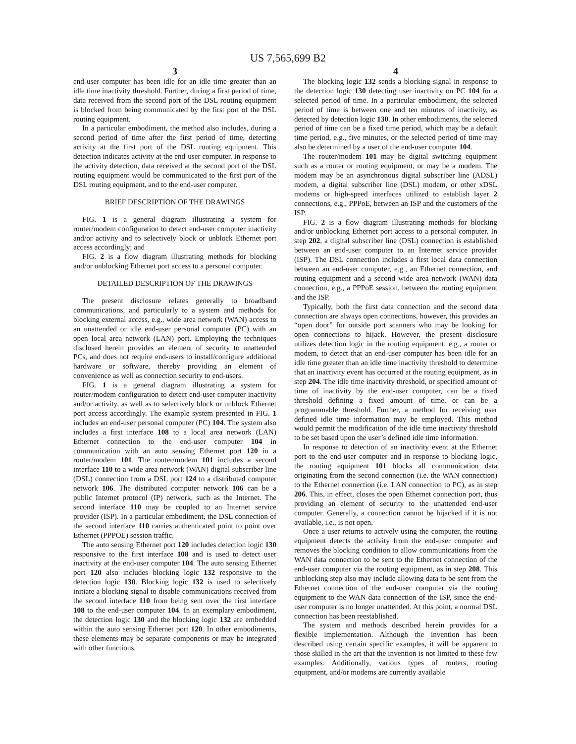US 7,565,699 B2
3
end-user computer has been idle for an idle time greater than an idle time inactivity threshold. Further, during a first period of time, data received from the second port of the DSL routing equipment is blocked from being communicated by the first port of the DSL routing equipment.
In a particular embodiment, the method also includes, during a second period of time after the first period of time, detecting activity at the first port of the DSL routing equipment. This detection indicates activity at the end-user computer. In response to the activity detection, data received at the second port of the DSL routing equipment would be communicated to the first port of the DSL routing equipment, and to the end-user computer.
BRIEF DESCRIPTION OF THE DRAWINGS
FIG. 1 is a general diagram illustrating a system for router/modem configuration to detect end-user computer inactivity and/or activity and to selectively block or unblock Ethernet port access accordingly; and
FIG. 2 is a flow diagram illustrating methods for blocking and/or unblocking Ethernet port access to a personal computer.
DETAILED DESCRIPTION OF THE DRAWINGS
The present disclosure relates generally to broadband communications, and particularly to a system and methods for blocking external access, e.g., wide area network (WAN) access to an unattended or idle end-user personal computer (PC) with an open local area network (LAN) port. Employing the techniques disclosed herein provides an element of security to unattended PCs, and does not require end-users to install/configure additional hardware or software, thereby providing an element of convenience as well as connection security to end-users.
FIG. 1 is a general diagram illustrating a system for router/modem configuration to detect end-user computer inactivity and/or activity, as well as to selectively block or unblock Ethernet port access accordingly. The example system presented in FIG. 1 includes an end-user personal computer (PC) 104. The system also includes a first interface 108 to a local area network (LAN) Ethernet connection to the end-user computer 104 in communication with an auto sensing Ethernet port 120 in a router/modem 101. The router/modem 101 includes a second interface 110 to a wide area network (WAN) digital subscriber line (DSL) connection from a DSL port 124 to a distributed computer network 106. The distributed computer network 106 can be a public Internet protocol (IP) network, such as the Internet. The second interface 110 may be coupled to an Internet service provider (ISP). In a particular embodiment, the DSL connection of the second interface 110 carries authenticated point to point over Ethernet (PPPOE) session traffic.
The auto sensing Ethernet port 120 includes detection logic 130 responsive to the first interface 108 and is used to detect user inactivity at the end-user computer 104. The auto sensing Ethernet port 120 also includes blocking logic 132 responsive to the detection logic 130. Blocking logic 132 is used to selectively initiate a blocking signal to disable communications received from the second interface 110 from being sent over the first interface 108 to the end-user computer 104. In an exemplary embodiment, the detection logic 130 and the blocking logic 132 are embedded within the auto sensing Ethernet port 120. In other embodiments, these elements may be separate components or may be integrated with other functions.
4
The blocking logic 132 sends a blocking signal in response to the detection logic 130 detecting user inactivity on PC 104 for a selected period of time. In a particular embodiment, the selected period of time is between one and ten minutes of inactivity, as detected by detection logic 130. In other embodiments, the selected period of time can be a fixed time period, which may be a default time period, e.g., five minutes, or the selected period of time may also be determined by a user of the end-user computer 104.
The router/modem 101 may be digital switching equipment such as a router or routing equipment, or may be a modem. The modem may be an asynchronous digital subscriber line (ADSL) modem, a digital subscriber line (DSL) modem, or other xDSL modems or high-speed interfaces utilized to establish layer 2 connections, e.g., PPPoE, between an ISP and the customers of the ISP.
FIG. 2 is a flow diagram illustrating methods for blocking and/or unblocking Ethernet port access to a personal computer. In step 202, a digital subscriber line (DSL) connection is established between an end-user computer to an Internet service provider (ISP). The DSL connection includes a first local data connection between an end-user computer, e.g., an Ethernet connection, and routing equipment and a second wide area network (WAN) data connection, e.g., a PPPoE session, between the routing equipment and the ISP.
Typically, both the first data connection and the second data connection are always open connections, however, this provides an “open door” for outside port scanners who may be looking for open connections to hijack. However, the present disclosure utilizes detection logic in the routing equipment, e.g., a router or modem, to detect that an end-user computer has been idle for an idle time greater than an idle time inactivity threshold to determine that an inactivity event has occurred at the routing equipment, as in step 204. The idle time inactivity threshold, or specified amount of time of inactivity by the end-user computer, can be a fixed threshold defining a fixed amount of time, or can be a programmable threshold. Further, a method for receiving user defined idle time information may be employed. This method would permit the modification of the idle time inactivity threshold to be set based upon the user’s defined idle time information.
In response to detection of an inactivity event at the Ethernet port to the end-user computer and in response to blocking logic, the routing equipment 101 blocks all communication data originating from the second connection (i.e. the WAN connection) to the Ethernet connection (i.e. LAN connection to PC), as in step 206. This, in effect, closes the open Ethernet connection port, thus providing an element of security to the unattended end-user computer. Generally, a connection cannot be hijacked if it is not available, i.e., is not open.
Once a user returns to actively using the computer, the routing equipment detects the activity from the end-user computer and removes the blocking condition to allow communications from the WAN data connection to be sent to the Ethernet connection of the end-user computer via the routing equipment, as in step 208. This unblocking step also may include allowing data to be sent from the Ethernet connection of the end-user computer via the routing equipment to the WAN data connection of the ISP, since the end-user computer is no longer unattended. At this point, a normal DSL connection has been reestablished.
The system and methods described herein provides for a flexible implementation. Although the invention has been described using certain specific examples, it will be apparent to those skilled in the art that the invention is not limited to these few examples. Additionally, various types of routers, routing equipment, and/or modems are currently available